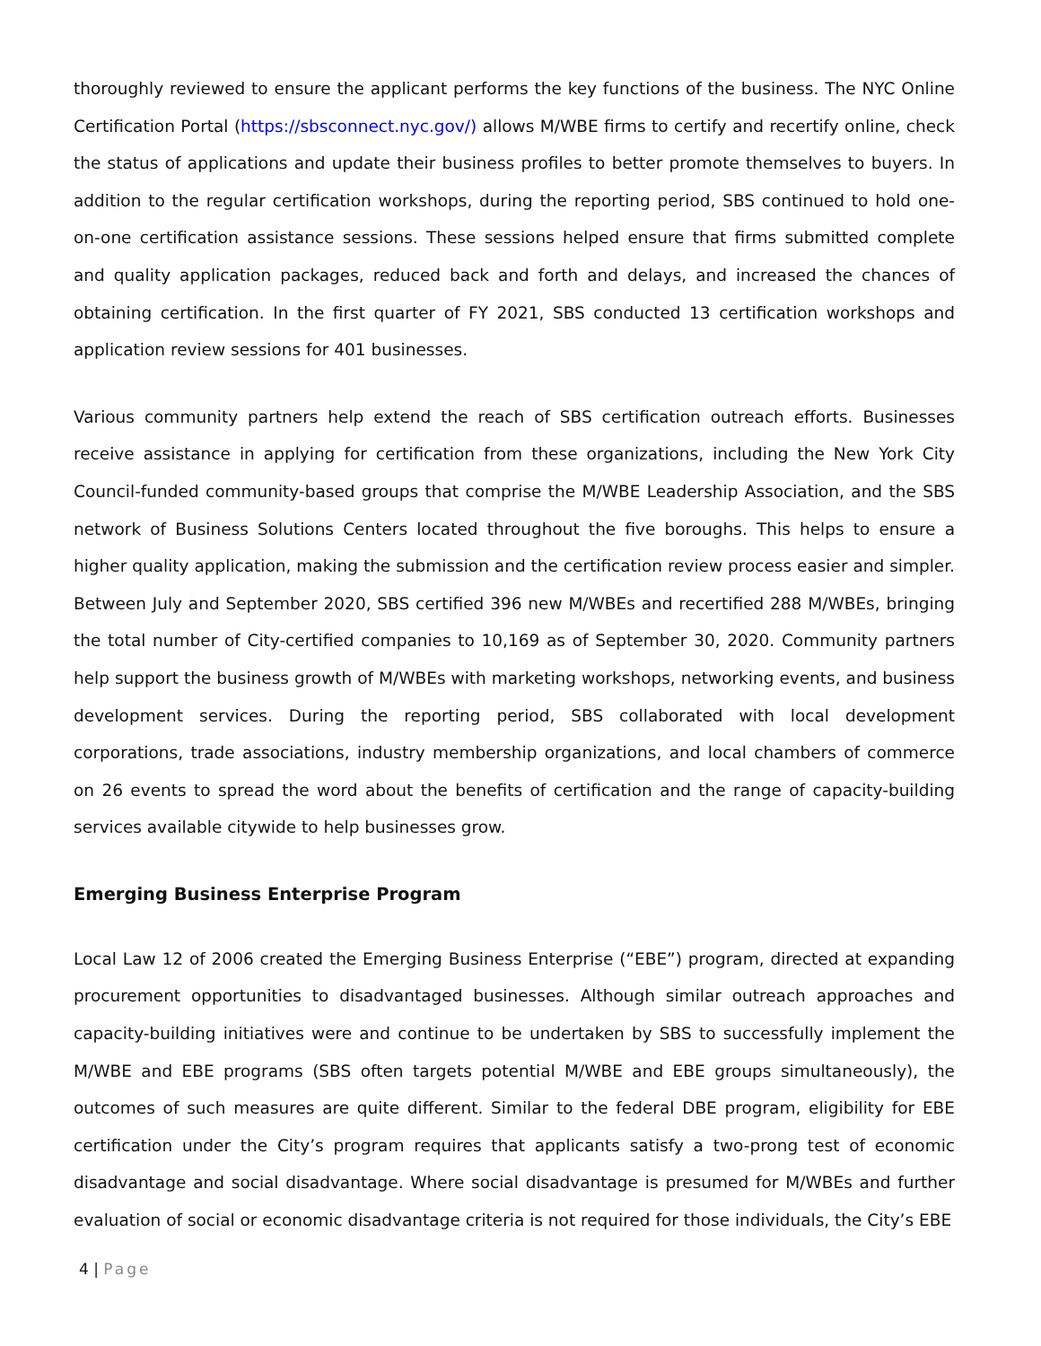thoroughly reviewed to ensure the applicant performs the key functions of the business. The NYC Online Certification Portal (https://sbsconnect.nyc.gov/) allows M/WBE firms to certify and recertify online, check the status of applications and update their business profiles to better promote themselves to buyers. In addition to the regular certification workshops, during the reporting period, SBS continued to hold one-on-one certification assistance sessions. These sessions helped ensure that firms submitted complete and quality application packages, reduced back and forth and delays, and increased the chances of obtaining certification. In the first quarter of FY 2021, SBS conducted 13 certification workshops and application review sessions for 401 businesses.
Various community partners help extend the reach of SBS certification outreach efforts. Businesses receive assistance in applying for certification from these organizations, including the New York City Council-funded community-based groups that comprise the M/WBE Leadership Association, and the SBS network of Business Solutions Centers located throughout the five boroughs. This helps to ensure a higher quality application, making the submission and the certification review process easier and simpler. Between July and September 2020, SBS certified 396 new M/WBEs and recertified 288 M/WBEs, bringing the total number of City-certified companies to 10,169 as of September 30, 2020. Community partners help support the business growth of M/WBEs with marketing workshops, networking events, and business development services. During the reporting period, SBS collaborated with local development corporations, trade associations, industry membership organizations, and local chambers of commerce on 26 events to spread the word about the benefits of certification and the range of capacity-building services available citywide to help businesses grow.
Emerging Business Enterprise Program
Local Law 12 of 2006 created the Emerging Business Enterprise (“EBE”) program, directed at expanding procurement opportunities to disadvantaged businesses. Although similar outreach approaches and capacity-building initiatives were and continue to be undertaken by SBS to successfully implement the M/WBE and EBE programs (SBS often targets potential M/WBE and EBE groups simultaneously), the outcomes of such measures are quite different. Similar to the federal DBE program, eligibility for EBE certification under the City’s program requires that applicants satisfy a two-prong test of economic disadvantage and social disadvantage. Where social disadvantage is presumed for M/WBEs and further evaluation of social or economic disadvantage criteria is not required for those individuals, the City’s EBE
4 | Page